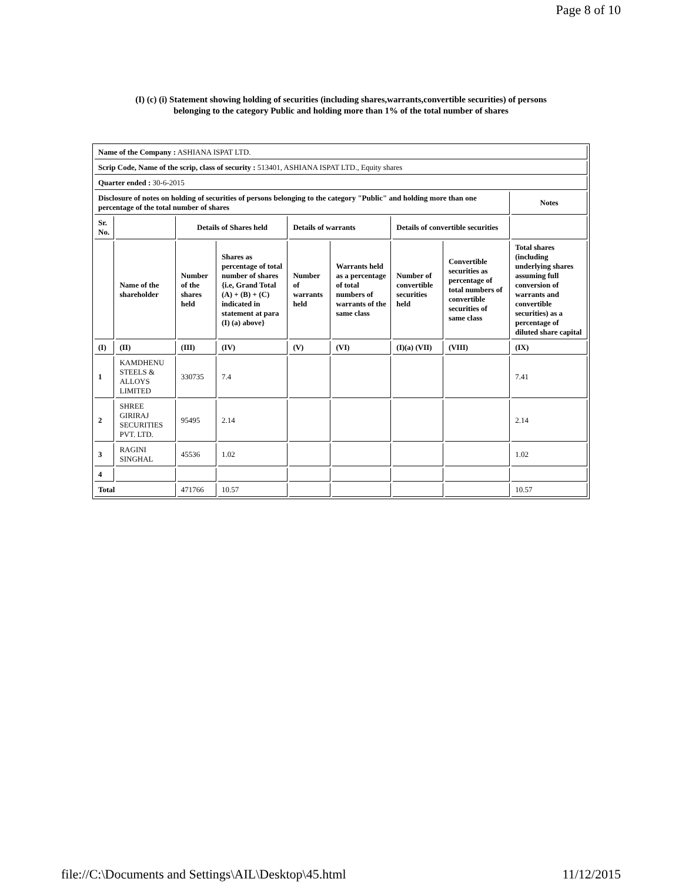Page 8 of 10
(I) (c) (i) Statement showing holding of securities (including shares,warrants,convertible securities) of persons
belonging to the category Public and holding more than 1% of the total number of shares
| Name of the Company : ASHIANA ISPAT LTD. | | | | | | | | |
| Scrip Code, Name of the scrip, class of security : 513401, ASHIANA ISPAT LTD., Equity shares | | | | | | | | |
| Quarter ended : 30-6-2015 | | | | | | | | |
| Disclosure of notes on holding of securities of persons belonging to the category "Public" and holding more than one percentage of the total number of shares | | | | | | | | Notes |
| Sr. No. | | Details of Shares held | | Details of warrants | | Details of convertible securities | | |
| | Name of the shareholder | Number of the shares held | Shares as percentage of total number of shares {i.e, Grand Total (A) + (B) + (C) indicated in statement at para (I) (a) above} | Number of warrants held | Warrants held as a percentage of total numbers of warrants of the same class | Number of convertible securities held | Convertible securities as percentage of total numbers of convertible securities of same class | Total shares (including underlying shares assuming full conversion of warrants and convertible securities) as a percentage of diluted share capital |
| (I) | (II) | (III) | (IV) | (V) | (VI) | (I)(a) (VII) | (VIII) | (IX) |
| 1 | KAMDHENU STEELS & ALLOYS LIMITED | 330735 | 7.4 | | | | | 7.41 |
| 2 | SHREE GIRIRAJ SECURITIES PVT. LTD. | 95495 | 2.14 | | | | | 2.14 |
| 3 | RAGINI SINGHAL | 45536 | 1.02 | | | | | 1.02 |
| 4 | | | | | | | | |
| Total | | 471766 | 10.57 | | | | | 10.57 |
file://C:\Documents and Settings\AIL\Desktop\45.html 11/12/2015